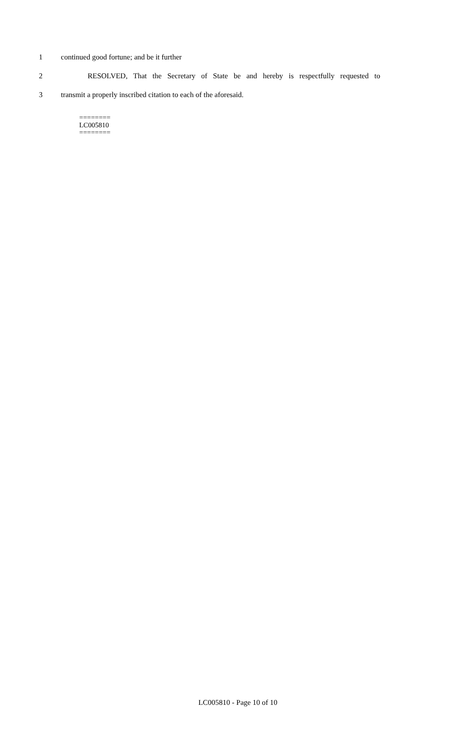1 continued good fortune; and be it further
2 RESOLVED, That the Secretary of State be and hereby is respectfully requested to
3 transmit a properly inscribed citation to each of the aforesaid.
========
LC005810
========
LC005810 - Page 10 of 10